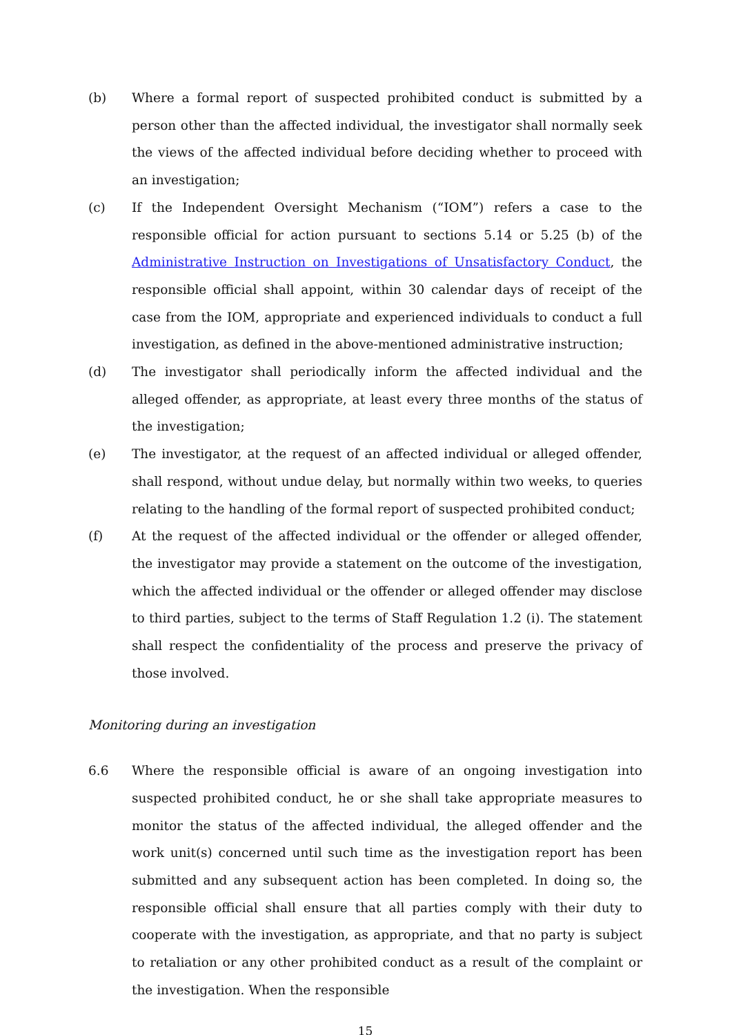(b) Where a formal report of suspected prohibited conduct is submitted by a person other than the affected individual, the investigator shall normally seek the views of the affected individual before deciding whether to proceed with an investigation;
(c) If the Independent Oversight Mechanism (“IOM”) refers a case to the responsible official for action pursuant to sections 5.14 or 5.25 (b) of the Administrative Instruction on Investigations of Unsatisfactory Conduct, the responsible official shall appoint, within 30 calendar days of receipt of the case from the IOM, appropriate and experienced individuals to conduct a full investigation, as defined in the above-mentioned administrative instruction;
(d) The investigator shall periodically inform the affected individual and the alleged offender, as appropriate, at least every three months of the status of the investigation;
(e) The investigator, at the request of an affected individual or alleged offender, shall respond, without undue delay, but normally within two weeks, to queries relating to the handling of the formal report of suspected prohibited conduct;
(f) At the request of the affected individual or the offender or alleged offender, the investigator may provide a statement on the outcome of the investigation, which the affected individual or the offender or alleged offender may disclose to third parties, subject to the terms of Staff Regulation 1.2 (i). The statement shall respect the confidentiality of the process and preserve the privacy of those involved.
Monitoring during an investigation
6.6 Where the responsible official is aware of an ongoing investigation into suspected prohibited conduct, he or she shall take appropriate measures to monitor the status of the affected individual, the alleged offender and the work unit(s) concerned until such time as the investigation report has been submitted and any subsequent action has been completed. In doing so, the responsible official shall ensure that all parties comply with their duty to cooperate with the investigation, as appropriate, and that no party is subject to retaliation or any other prohibited conduct as a result of the complaint or the investigation. When the responsible
15